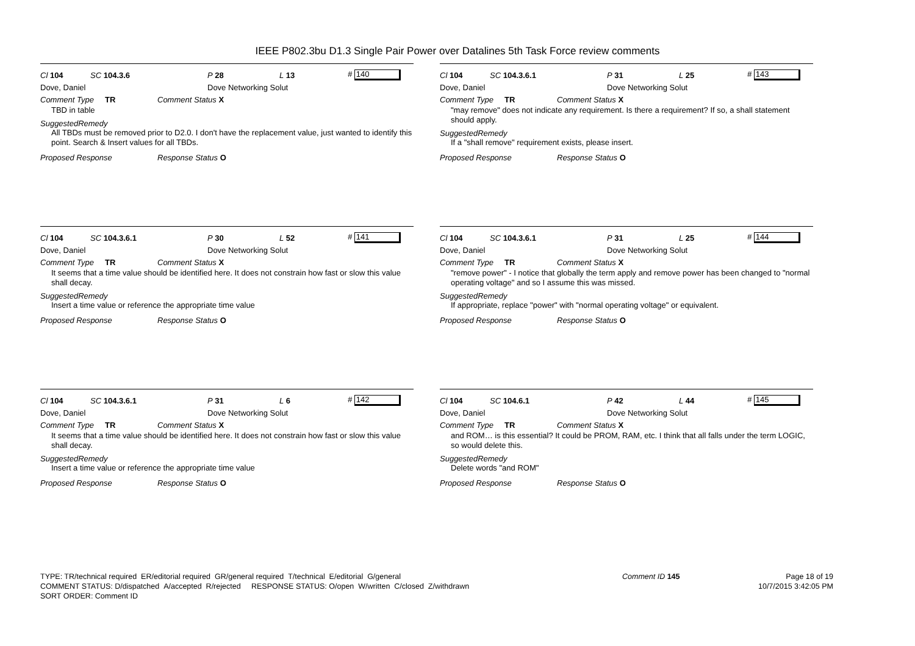IEEE P802.3bu D1.3 Single Pair Power over Datalines 5th Task Force review comments
Cl 104 SC 104.3.6 P 28 L 13 # 140
Dove, Daniel Dove Networking Solut
Comment Type TR Comment Status X
TBD in table
SuggestedRemedy
All TBDs must be removed prior to D2.0. I don't have the replacement value, just wanted to identify this point. Search & Insert values for all TBDs.
Proposed Response Response Status O
Cl 104 SC 104.3.6.1 P 31 L 25 # 143
Dove, Daniel Dove Networking Solut
Comment Type TR Comment Status X
"may remove" does not indicate any requirement. Is there a requirement? If so, a shall statement should apply.
SuggestedRemedy
If a "shall remove" requirement exists, please insert.
Proposed Response Response Status O
Cl 104 SC 104.3.6.1 P 30 L 52 # 141
Dove, Daniel Dove Networking Solut
Comment Type TR Comment Status X
It seems that a time value should be identified here. It does not constrain how fast or slow this value shall decay.
SuggestedRemedy
Insert a time value or reference the appropriate time value
Proposed Response Response Status O
Cl 104 SC 104.3.6.1 P 31 L 25 # 144
Dove, Daniel Dove Networking Solut
Comment Type TR Comment Status X
"remove power" - I notice that globally the term apply and remove power has been changed to "normal operating voltage" and so I assume this was missed.
SuggestedRemedy
If appropriate, replace "power" with "normal operating voltage" or equivalent.
Proposed Response Response Status O
Cl 104 SC 104.3.6.1 P 31 L 6 # 142
Dove, Daniel Dove Networking Solut
Comment Type TR Comment Status X
It seems that a time value should be identified here. It does not constrain how fast or slow this value shall decay.
SuggestedRemedy
Insert a time value or reference the appropriate time value
Proposed Response Response Status O
Cl 104 SC 104.6.1 P 42 L 44 # 145
Dove, Daniel Dove Networking Solut
Comment Type TR Comment Status X
and ROM… is this essential? It could be PROM, RAM, etc. I think that all falls under the term LOGIC, so would delete this.
SuggestedRemedy
Delete words "and ROM"
Proposed Response Response Status O
TYPE: TR/technical required ER/editorial required GR/general required T/technical E/editorial G/general
COMMENT STATUS: D/dispatched A/accepted R/rejected RESPONSE STATUS: O/open W/written C/closed Z/withdrawn
SORT ORDER: Comment ID
Comment ID 145 Page 18 of 19
10/7/2015 3:42:05 PM